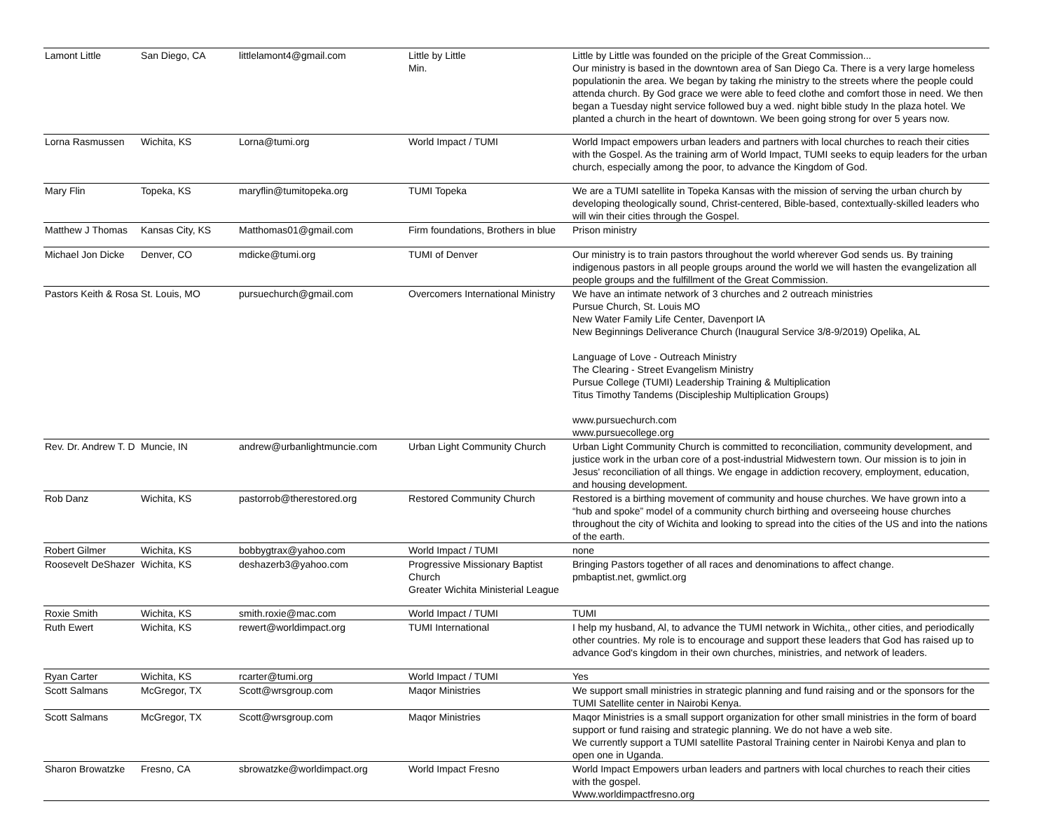| Lamont Little | San Diego, CA | littlelamont4@gmail.com | Little by Little Min. | Little by Little was founded on the priciple of the Great Commission... Our ministry is based in the downtown area of San Diego Ca. There is a very large homeless populationin the area. We began by taking rhe ministry to the streets where the people could attenda church. By God grace we were able to feed clothe and comfort those in need. We then began a Tuesday night service followed buy a wed. night bible study In the plaza hotel. We planted a church in the heart of downtown. We been going strong for over 5 years now. |
| Lorna Rasmussen | Wichita, KS | Lorna@tumi.org | World Impact / TUMI | World Impact empowers urban leaders and partners with local churches to reach their cities with the Gospel. As the training arm of World Impact, TUMI seeks to equip leaders for the urban church, especially among the poor, to advance the Kingdom of God. |
| Mary Flin | Topeka, KS | maryflin@tumitopeka.org | TUMI Topeka | We are a TUMI satellite in Topeka Kansas with the mission of serving the urban church by developing theologically sound, Christ-centered, Bible-based, contextually-skilled leaders who will win their cities through the Gospel. |
| Matthew J Thomas | Kansas City, KS | Matthomas01@gmail.com | Firm foundations, Brothers in blue | Prison ministry |
| Michael Jon Dicke | Denver, CO | mdicke@tumi.org | TUMI of Denver | Our ministry is to train pastors throughout the world wherever God sends us. By training indigenous pastors in all people groups around the world we will hasten the evangelization all people groups and the fulfillment of the Great Commission. |
| Pastors Keith & Rosa | St. Louis, MO | pursuechurch@gmail.com | Overcomers International Ministry | We have an intimate network of 3 churches and 2 outreach ministries Pursue Church, St. Louis MO New Water Family Life Center, Davenport IA New Beginnings Deliverance Church (Inaugural Service 3/8-9/2019) Opelika, AL Language of Love - Outreach Ministry The Clearing - Street Evangelism Ministry Pursue College (TUMI) Leadership Training & Multiplication Titus Timothy Tandems (Discipleship Multiplication Groups) www.pursuechurch.com www.pursuecollege.org |
| Rev. Dr. Andrew T. D | Muncie, IN | andrew@urbanlightmuncie.com | Urban Light Community Church | Urban Light Community Church is committed to reconciliation, community development, and justice work in the urban core of a post-industrial Midwestern town. Our mission is to join in Jesus' reconciliation of all things. We engage in addiction recovery, employment, education, and housing development. |
| Rob Danz | Wichita, KS | pastorrob@therestored.org | Restored Community Church | Restored is a birthing movement of community and house churches. We have grown into a “hub and spoke” model of a community church birthing and overseeing house churches throughout the city of Wichita and looking to spread into the cities of the US and into the nations of the earth. |
| Robert Gilmer | Wichita, KS | bobbygtrax@yahoo.com | World Impact / TUMI | none |
| Roosevelt DeShazer | Wichita, KS | deshazerb3@yahoo.com | Progressive Missionary Baptist Church Greater Wichita Ministerial League | Bringing Pastors together of all races and denominations to affect change. pmbaptist.net, gwmlict.org |
| Roxie Smith | Wichita, KS | smith.roxie@mac.com | World Impact / TUMI | TUMI |
| Ruth Ewert | Wichita, KS | rewert@worldimpact.org | TUMI International | I help my husband, Al, to advance the TUMI network in Wichita,, other cities, and periodically other countries. My role is to encourage and support these leaders that God has raised up to advance God's kingdom in their own churches, ministries, and network of leaders. |
| Ryan Carter | Wichita, KS | rcarter@tumi.org | World Impact / TUMI | Yes |
| Scott Salmans | McGregor, TX | Scott@wrsgroup.com | Maqor Ministries | We support small ministries in strategic planning and fund raising and or the sponsors for the TUMI Satellite center in Nairobi Kenya. |
| Scott Salmans | McGregor, TX | Scott@wrsgroup.com | Maqor Ministries | Maqor Ministries is a small support organization for other small ministries in the form of board support or fund raising and strategic planning. We do not have a web site. We currently support a TUMI satellite Pastoral Training center in Nairobi Kenya and plan to open one in Uganda. |
| Sharon Browatzke | Fresno, CA | sbrowatzke@worldimpact.org | World Impact Fresno | World Impact Empowers urban leaders and partners with local churches to reach their cities with the gospel. Www.worldimpactfresno.org |